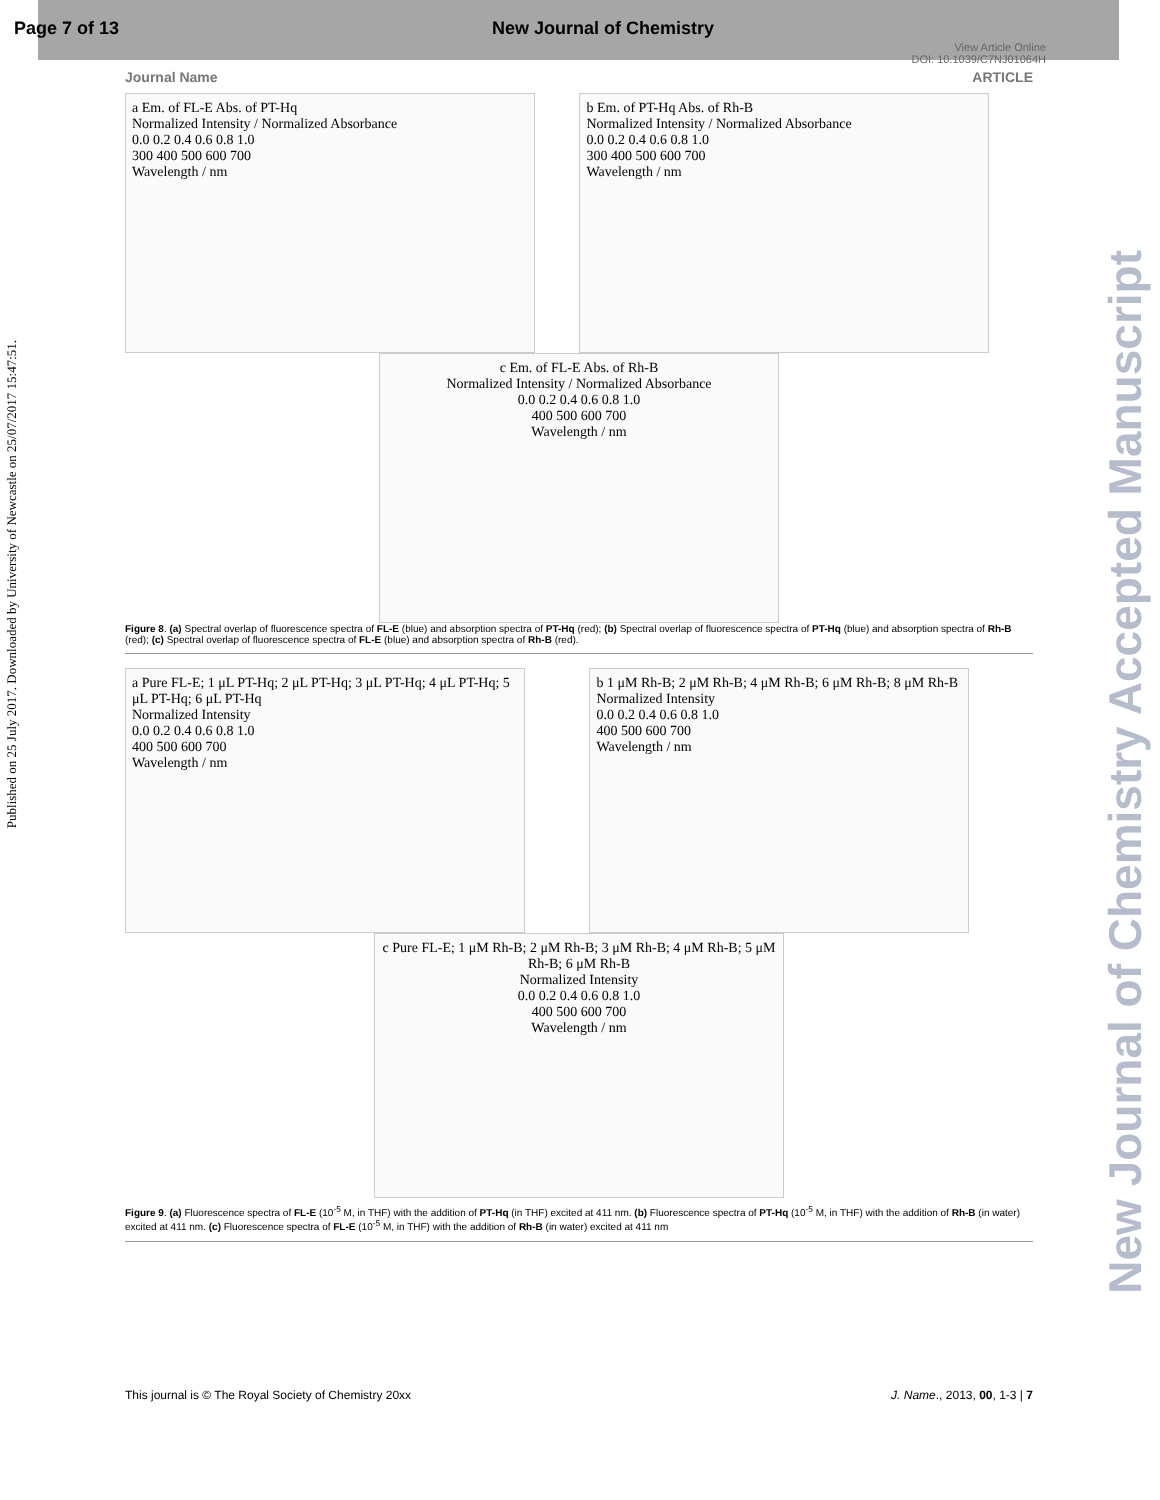Page 7 of 13 New Journal of Chemistry
View Article Online
DOI: 10.1039/C7NJ01064H
Journal Name ARTICLE
Published on 25 July 2017. Downloaded by University of Newcastle on 25/07/2017 15:47:51.
New Journal of Chemistry Accepted Manuscript
a Em. of FL-E Abs. of PT-Hq
Normalized Intensity / Normalized Absorbance
0.0 0.2 0.4 0.6 0.8 1.0
300 400 500 600 700
Wavelength / nm
b Em. of PT-Hq Abs. of Rh-B
Normalized Intensity / Normalized Absorbance
0.0 0.2 0.4 0.6 0.8 1.0
300 400 500 600 700
Wavelength / nm
c Em. of FL-E Abs. of Rh-B
Normalized Intensity / Normalized Absorbance
0.0 0.2 0.4 0.6 0.8 1.0
400 500 600 700
Wavelength / nm
Figure 8. (a) Spectral overlap of fluorescence spectra of FL-E (blue) and absorption spectra of PT-Hq (red); (b) Spectral overlap of fluorescence spectra of PT-Hq (blue) and absorption spectra of Rh-B (red); (c) Spectral overlap of fluorescence spectra of FL-E (blue) and absorption spectra of Rh-B (red).
a Pure FL-E; 1 μL PT-Hq; 2 μL PT-Hq; 3 μL PT-Hq; 4 μL PT-Hq; 5 μL PT-Hq; 6 μL PT-Hq
Normalized Intensity
0.0 0.2 0.4 0.6 0.8 1.0
400 500 600 700
Wavelength / nm
b 1 μM Rh-B; 2 μM Rh-B; 4 μM Rh-B; 6 μM Rh-B; 8 μM Rh-B
Normalized Intensity
0.0 0.2 0.4 0.6 0.8 1.0
400 500 600 700
Wavelength / nm
c Pure FL-E; 1 μM Rh-B; 2 μM Rh-B; 3 μM Rh-B; 4 μM Rh-B; 5 μM Rh-B; 6 μM Rh-B
Normalized Intensity
0.0 0.2 0.4 0.6 0.8 1.0
400 500 600 700
Wavelength / nm
Figure 9. (a) Fluorescence spectra of FL-E (10<sup>-5</sup> M, in THF) with the addition of PT-Hq (in THF) excited at 411 nm. (b) Fluorescence spectra of PT-Hq (10<sup>-5</sup> M, in THF) with the addition of Rh-B (in water) excited at 411 nm. (c) Fluorescence spectra of FL-E (10<sup>-5</sup> M, in THF) with the addition of Rh-B (in water) excited at 411 nm
This journal is © The Royal Society of Chemistry 20xx J. Name., 2013, 00, 1-3 | 7